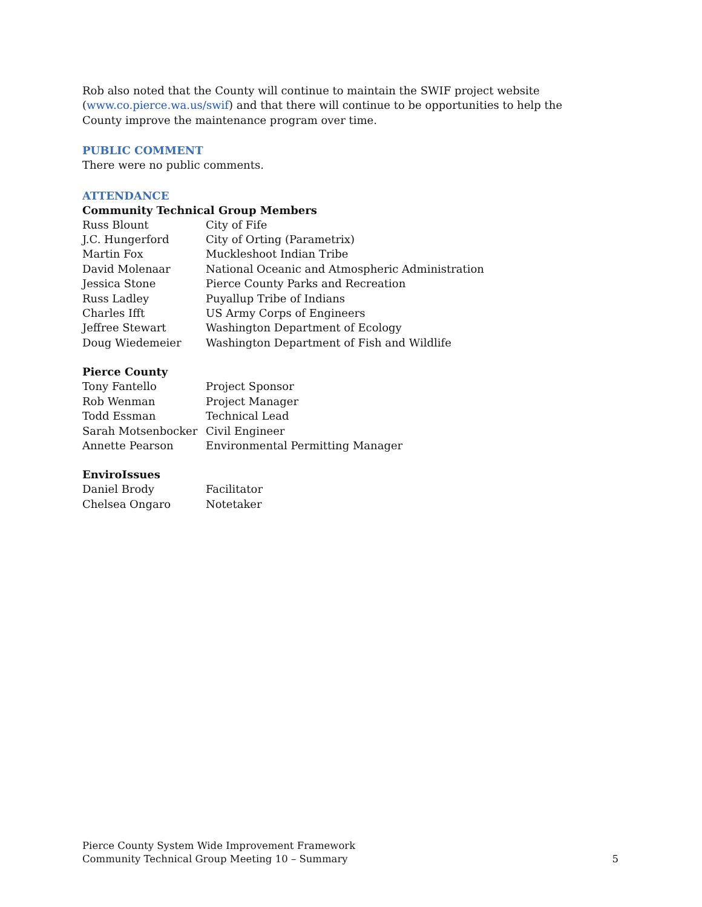Rob also noted that the County will continue to maintain the SWIF project website (www.co.pierce.wa.us/swif) and that there will continue to be opportunities to help the County improve the maintenance program over time.
PUBLIC COMMENT
There were no public comments.
ATTENDANCE
Community Technical Group Members
| Russ Blount | City of Fife |
| J.C. Hungerford | City of Orting (Parametrix) |
| Martin Fox | Muckleshoot Indian Tribe |
| David Molenaar | National Oceanic and Atmospheric Administration |
| Jessica Stone | Pierce County Parks and Recreation |
| Russ Ladley | Puyallup Tribe of Indians |
| Charles Ifft | US Army Corps of Engineers |
| Jeffree Stewart | Washington Department of Ecology |
| Doug Wiedemeier | Washington Department of Fish and Wildlife |
Pierce County
| Tony Fantello | Project Sponsor |
| Rob Wenman | Project Manager |
| Todd Essman | Technical Lead |
| Sarah Motsenbocker | Civil Engineer |
| Annette Pearson | Environmental Permitting Manager |
EnviroIssues
| Daniel Brody | Facilitator |
| Chelsea Ongaro | Notetaker |
Pierce County System Wide Improvement Framework
Community Technical Group Meeting 10 – Summary
5